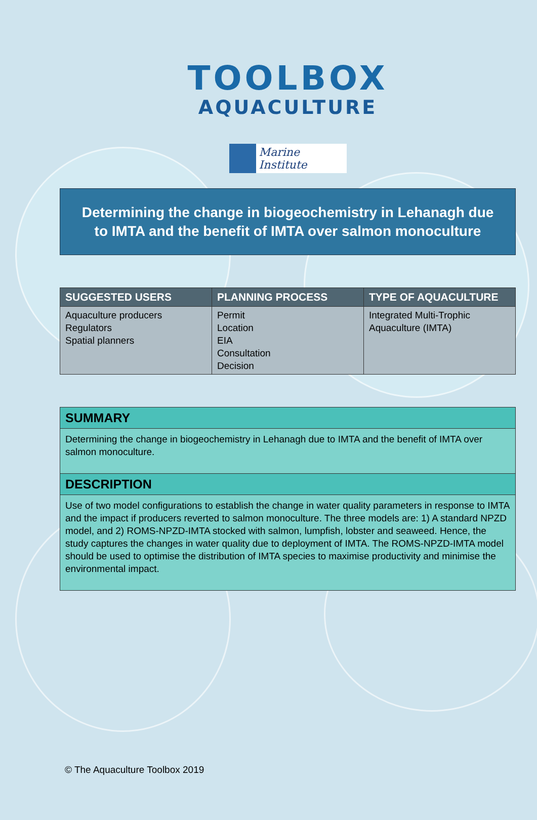TOOLBOX
AQUACULTURE
Marine Institute
Determining the change in biogeochemistry in Lehanagh due to IMTA and the benefit of IMTA over salmon monoculture
| SUGGESTED USERS | PLANNING PROCESS | TYPE OF AQUACULTURE |
| --- | --- | --- |
| Aquaculture producers Regulators Spatial planners | Permit Location EIA Consultation Decision | Integrated Multi-Trophic Aquaculture (IMTA) |
SUMMARY
Determining the change in biogeochemistry in Lehanagh due to IMTA and the benefit of IMTA over salmon monoculture.
DESCRIPTION
Use of two model configurations to establish the change in water quality parameters in response to IMTA and the impact if producers reverted to salmon monoculture. The three models are: 1) A standard NPZD model, and 2) ROMS-NPZD-IMTA stocked with salmon, lumpfish, lobster and seaweed. Hence, the study captures the changes in water quality due to deployment of IMTA. The ROMS-NPZD-IMTA model should be used to optimise the distribution of IMTA species to maximise productivity and minimise the environmental impact.
© The Aquaculture Toolbox 2019